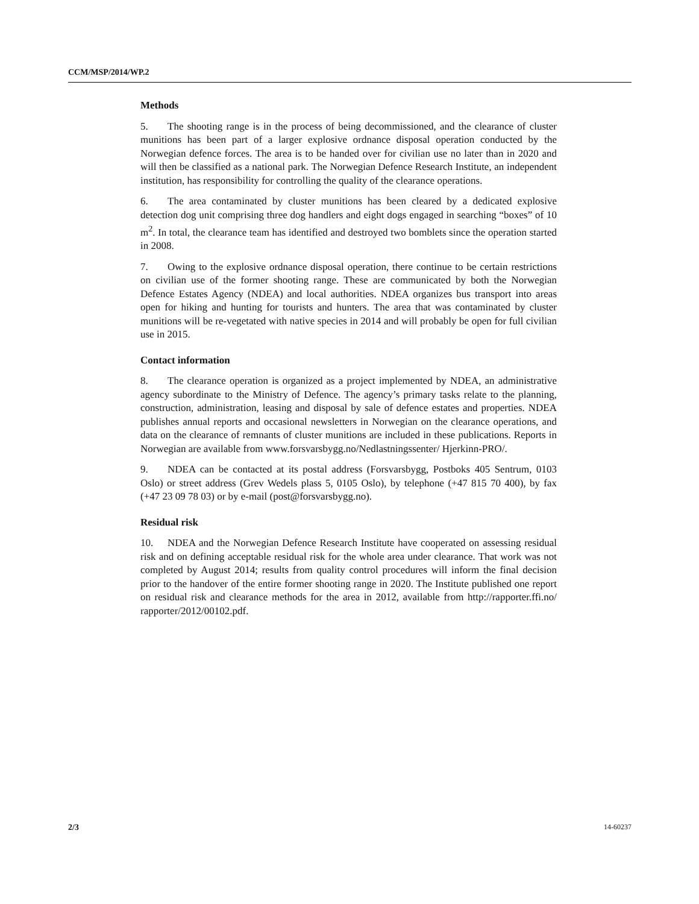CCM/MSP/2014/WP.2
Methods
5. The shooting range is in the process of being decommissioned, and the clearance of cluster munitions has been part of a larger explosive ordnance disposal operation conducted by the Norwegian defence forces. The area is to be handed over for civilian use no later than in 2020 and will then be classified as a national park. The Norwegian Defence Research Institute, an independent institution, has responsibility for controlling the quality of the clearance operations.
6. The area contaminated by cluster munitions has been cleared by a dedicated explosive detection dog unit comprising three dog handlers and eight dogs engaged in searching “boxes” of 10 m<sup>2</sup>. In total, the clearance team has identified and destroyed two bomblets since the operation started in 2008.
7. Owing to the explosive ordnance disposal operation, there continue to be certain restrictions on civilian use of the former shooting range. These are communicated by both the Norwegian Defence Estates Agency (NDEA) and local authorities. NDEA organizes bus transport into areas open for hiking and hunting for tourists and hunters. The area that was contaminated by cluster munitions will be re-vegetated with native species in 2014 and will probably be open for full civilian use in 2015.
Contact information
8. The clearance operation is organized as a project implemented by NDEA, an administrative agency subordinate to the Ministry of Defence. The agency’s primary tasks relate to the planning, construction, administration, leasing and disposal by sale of defence estates and properties. NDEA publishes annual reports and occasional newsletters in Norwegian on the clearance operations, and data on the clearance of remnants of cluster munitions are included in these publications. Reports in Norwegian are available from www.forsvarsbygg.no/Nedlastningssenter/ Hjerkinn-PRO/.
9. NDEA can be contacted at its postal address (Forsvarsbygg, Postboks 405 Sentrum, 0103 Oslo) or street address (Grev Wedels plass 5, 0105 Oslo), by telephone (+47 815 70 400), by fax (+47 23 09 78 03) or by e-mail (post@forsvarsbygg.no).
Residual risk
10. NDEA and the Norwegian Defence Research Institute have cooperated on assessing residual risk and on defining acceptable residual risk for the whole area under clearance. That work was not completed by August 2014; results from quality control procedures will inform the final decision prior to the handover of the entire former shooting range in 2020. The Institute published one report on residual risk and clearance methods for the area in 2012, available from http://rapporter.ffi.no/ rapporter/2012/00102.pdf.
2/3 14-60237